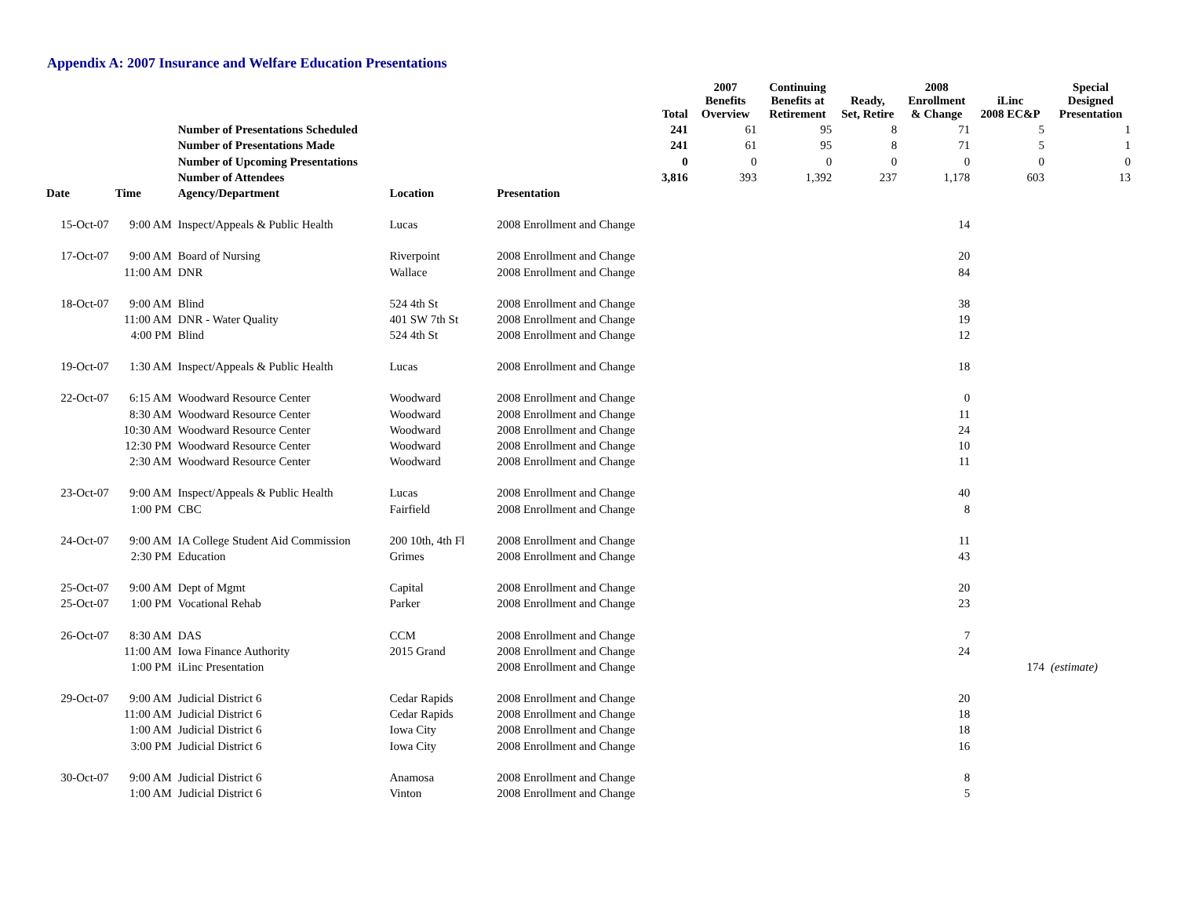Appendix A: 2007 Insurance and Welfare Education Presentations
| | | | | | Total | 2007 Benefits Overview | Continuing Benefits at Retirement | Ready, Set, Retire | 2008 Enrollment & Change | iLinc 2008 EC&P | Special Designed Presentation |
| | | Number of Presentations Scheduled | | | 241 | 61 | 95 | 8 | 71 | 5 | 1 |
| | | Number of Presentations Made | | | 241 | 61 | 95 | 8 | 71 | 5 | 1 |
| | | Number of Upcoming Presentations | | | 0 | 0 | 0 | 0 | 0 | 0 | 0 |
| | | Number of Attendees | | | 3,816 | 393 | 1,392 | 237 | 1,178 | 603 | 13 |
| Date | Time | Agency/Department | Location | Presentation | | | | | | | |
| 15-Oct-07 | 9:00 AM | Inspect/Appeals & Public Health | Lucas | 2008 Enrollment and Change | | | | | 14 | | |
| 17-Oct-07 | 9:00 AM | Board of Nursing | Riverpoint | 2008 Enrollment and Change | | | | | 20 | | |
| | 11:00 AM | DNR | Wallace | 2008 Enrollment and Change | | | | | 84 | | |
| 18-Oct-07 | 9:00 AM | Blind | 524 4th St | 2008 Enrollment and Change | | | | | 38 | | |
| | 11:00 AM | DNR - Water Quality | 401 SW 7th St | 2008 Enrollment and Change | | | | | 19 | | |
| | 4:00 PM | Blind | 524 4th St | 2008 Enrollment and Change | | | | | 12 | | |
| 19-Oct-07 | 1:30 AM | Inspect/Appeals & Public Health | Lucas | 2008 Enrollment and Change | | | | | 18 | | |
| 22-Oct-07 | 6:15 AM | Woodward Resource Center | Woodward | 2008 Enrollment and Change | | | | | 0 | | |
| | 8:30 AM | Woodward Resource Center | Woodward | 2008 Enrollment and Change | | | | | 11 | | |
| | 10:30 AM | Woodward Resource Center | Woodward | 2008 Enrollment and Change | | | | | 24 | | |
| | 12:30 PM | Woodward Resource Center | Woodward | 2008 Enrollment and Change | | | | | 10 | | |
| | 2:30 AM | Woodward Resource Center | Woodward | 2008 Enrollment and Change | | | | | 11 | | |
| 23-Oct-07 | 9:00 AM | Inspect/Appeals & Public Health | Lucas | 2008 Enrollment and Change | | | | | 40 | | |
| | 1:00 PM | CBC | Fairfield | 2008 Enrollment and Change | | | | | 8 | | |
| 24-Oct-07 | 9:00 AM | IA College Student Aid Commission | 200 10th, 4th Fl | 2008 Enrollment and Change | | | | | 11 | | |
| | 2:30 PM | Education | Grimes | 2008 Enrollment and Change | | | | | 43 | | |
| 25-Oct-07 | 9:00 AM | Dept of Mgmt | Capital | 2008 Enrollment and Change | | | | | 20 | | |
| 25-Oct-07 | 1:00 PM | Vocational Rehab | Parker | 2008 Enrollment and Change | | | | | 23 | | |
| 26-Oct-07 | 8:30 AM | DAS | CCM | 2008 Enrollment and Change | | | | | 7 | | |
| | 11:00 AM | Iowa Finance Authority | 2015 Grand | 2008 Enrollment and Change | | | | | 24 | | |
| | 1:00 PM | iLinc Presentation | | 2008 Enrollment and Change | | | | | | 174 | (estimate) |
| 29-Oct-07 | 9:00 AM | Judicial District 6 | Cedar Rapids | 2008 Enrollment and Change | | | | | 20 | | |
| | 11:00 AM | Judicial District 6 | Cedar Rapids | 2008 Enrollment and Change | | | | | 18 | | |
| | 1:00 AM | Judicial District 6 | Iowa City | 2008 Enrollment and Change | | | | | 18 | | |
| | 3:00 PM | Judicial District 6 | Iowa City | 2008 Enrollment and Change | | | | | 16 | | |
| 30-Oct-07 | 9:00 AM | Judicial District 6 | Anamosa | 2008 Enrollment and Change | | | | | 8 | | |
| | 1:00 AM | Judicial District 6 | Vinton | 2008 Enrollment and Change | | | | | 5 | | |